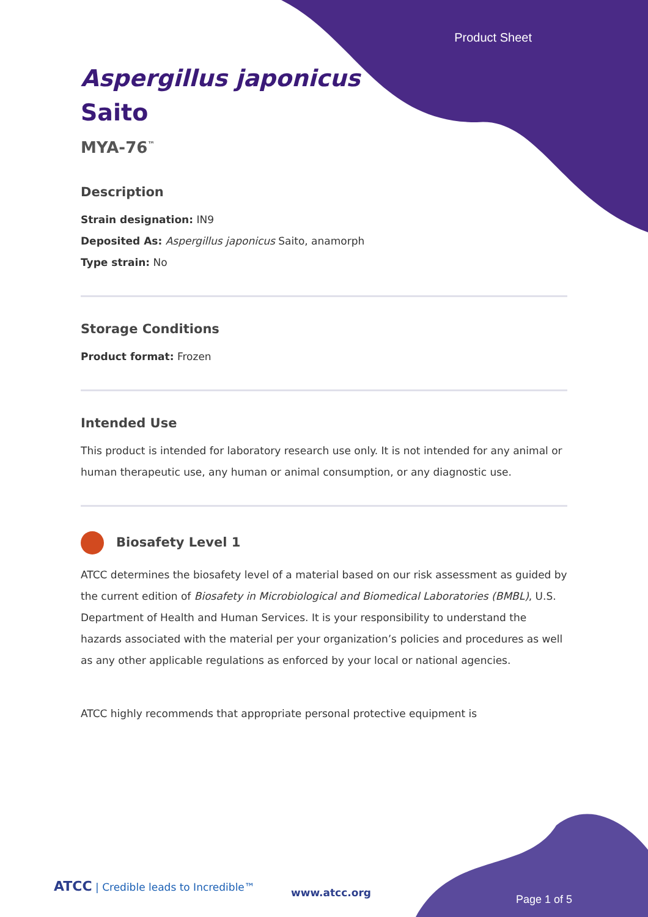Product Sheet
Aspergillus japonicus
Saito
MYA-76<sup>™</sup>
Description
Strain designation: IN9
Deposited As: Aspergillus japonicus Saito, anamorph
Type strain: No
Storage Conditions
Product format: Frozen
Intended Use
This product is intended for laboratory research use only. It is not intended for any animal or human therapeutic use, any human or animal consumption, or any diagnostic use.
Biosafety Level 1
ATCC determines the biosafety level of a material based on our risk assessment as guided by the current edition of Biosafety in Microbiological and Biomedical Laboratories (BMBL), U.S. Department of Health and Human Services. It is your responsibility to understand the hazards associated with the material per your organization’s policies and procedures as well as any other applicable regulations as enforced by your local or national agencies.
ATCC highly recommends that appropriate personal protective equipment is
ATCC | Credible leads to Incredible™
www.atcc.org
Page 1 of 5